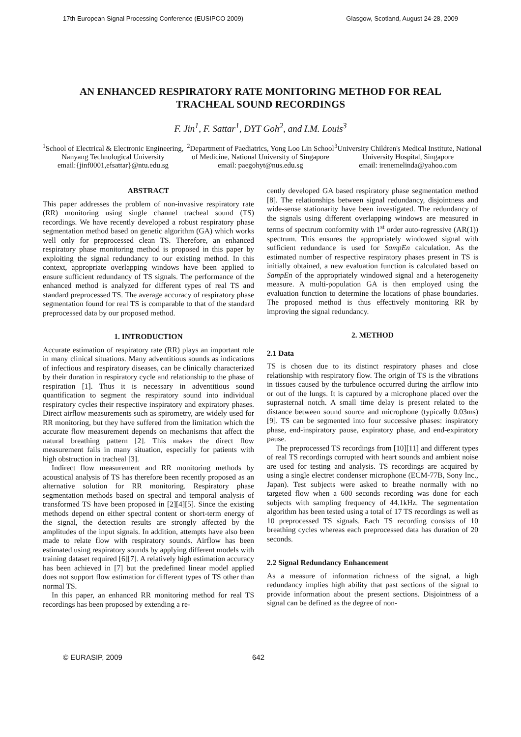17th European Signal Processing Conference (EUSIPCO 2009) Glasgow, Scotland, August 24-28, 2009
AN ENHANCED RESPIRATORY RATE MONITORING METHOD FOR REAL TRACHEAL SOUND RECORDINGS
F. Jin<sup>1</sup>, F. Sattar<sup>1</sup>, DYT Goh<sup>2</sup>, and I.M. Louis<sup>3</sup>
<sup>1</sup> School of Electrical & Electronic Engineering, Nanyang Technological University
email:{jinf0001,efsattar}@ntu.edu.sg
<sup>2</sup> Department of Paediatrics, Yong Loo Lin School of Medicine, National University of Singapore
email: paegohyt@nus.edu.sg
<sup>3</sup> University Children's Medical Institute, National University Hospital, Singapore
email: irenemelinda@yahoo.com
ABSTRACT
This paper addresses the problem of non-invasive respiratory rate (RR) monitoring using single channel tracheal sound (TS) recordings. We have recently developed a robust respiratory phase segmentation method based on genetic algorithm (GA) which works well only for preprocessed clean TS. Therefore, an enhanced respiratory phase monitoring method is proposed in this paper by exploiting the signal redundancy to our existing method. In this context, appropriate overlapping windows have been applied to ensure sufficient redundancy of TS signals. The performance of the enhanced method is analyzed for different types of real TS and standard preprocessed TS. The average accuracy of respiratory phase segmentation found for real TS is comparable to that of the standard preprocessed data by our proposed method.
1. INTRODUCTION
Accurate estimation of respiratory rate (RR) plays an important role in many clinical situations. Many adventitious sounds as indications of infectious and respiratory diseases, can be clinically characterized by their duration in respiratory cycle and relationship to the phase of respiration [1]. Thus it is necessary in adventitious sound quantification to segment the respiratory sound into individual respiratory cycles their respective inspiratory and expiratory phases. Direct airflow measurements such as spirometry, are widely used for RR monitoring, but they have suffered from the limitation which the accurate flow measurement depends on mechanisms that affect the natural breathing pattern [2]. This makes the direct flow measurement fails in many situation, especially for patients with high obstruction in tracheal [3].
Indirect flow measurement and RR monitoring methods by acoustical analysis of TS has therefore been recently proposed as an alternative solution for RR monitoring. Respiratory phase segmentation methods based on spectral and temporal analysis of transformed TS have been proposed in [2][4][5]. Since the existing methods depend on either spectral content or short-term energy of the signal, the detection results are strongly affected by the amplitudes of the input signals. In addition, attempts have also been made to relate flow with respiratory sounds. Airflow has been estimated using respiratory sounds by applying different models with training dataset required [6][7]. A relatively high estimation accuracy has been achieved in [7] but the predefined linear model applied does not support flow estimation for different types of TS other than normal TS.
In this paper, an enhanced RR monitoring method for real TS recordings has been proposed by extending a re-
cently developed GA based respiratory phase segmentation method [8]. The relationships between signal redundancy, disjointness and wide-sense stationarity have been investigated. The redundancy of the signals using different overlapping windows are measured in terms of spectrum conformity with 1<sup>st</sup> order auto-regressive (AR(1)) spectrum. This ensures the appropriately windowed signal with sufficient redundance is used for SampEn calculation. As the estimated number of respective respiratory phases present in TS is initially obtained, a new evaluation function is calculated based on SampEn of the appropriately windowed signal and a heterogeneity measure. A multi-population GA is then employed using the evaluation function to determine the locations of phase boundaries. The proposed method is thus effectively monitoring RR by improving the signal redundancy.
2. METHOD
2.1 Data
TS is chosen due to its distinct respiratory phases and close relationship with respiratory flow. The origin of TS is the vibrations in tissues caused by the turbulence occurred during the airflow into or out of the lungs. It is captured by a microphone placed over the suprasternal notch. A small time delay is present related to the distance between sound source and microphone (typically 0.03ms) [9]. TS can be segmented into four successive phases: inspiratory phase, end-inspiratory pause, expiratory phase, and end-expiratory pause.
The preprocessed TS recordings from [10][11] and different types of real TS recordings corrupted with heart sounds and ambient noise are used for testing and analysis. TS recordings are acquired by using a single electret condenser microphone (ECM-77B, Sony Inc., Japan). Test subjects were asked to breathe normally with no targeted flow when a 600 seconds recording was done for each subjects with sampling frequency of 44.1kHz. The segmentation algorithm has been tested using a total of 17 TS recordings as well as 10 preprocessed TS signals. Each TS recording consists of 10 breathing cycles whereas each preprocessed data has duration of 20 seconds.
2.2 Signal Redundancy Enhancement
As a measure of information richness of the signal, a high redundancy implies high ability that past sections of the signal to provide information about the present sections. Disjointness of a signal can be defined as the degree of non-
© EURASIP, 2009 642